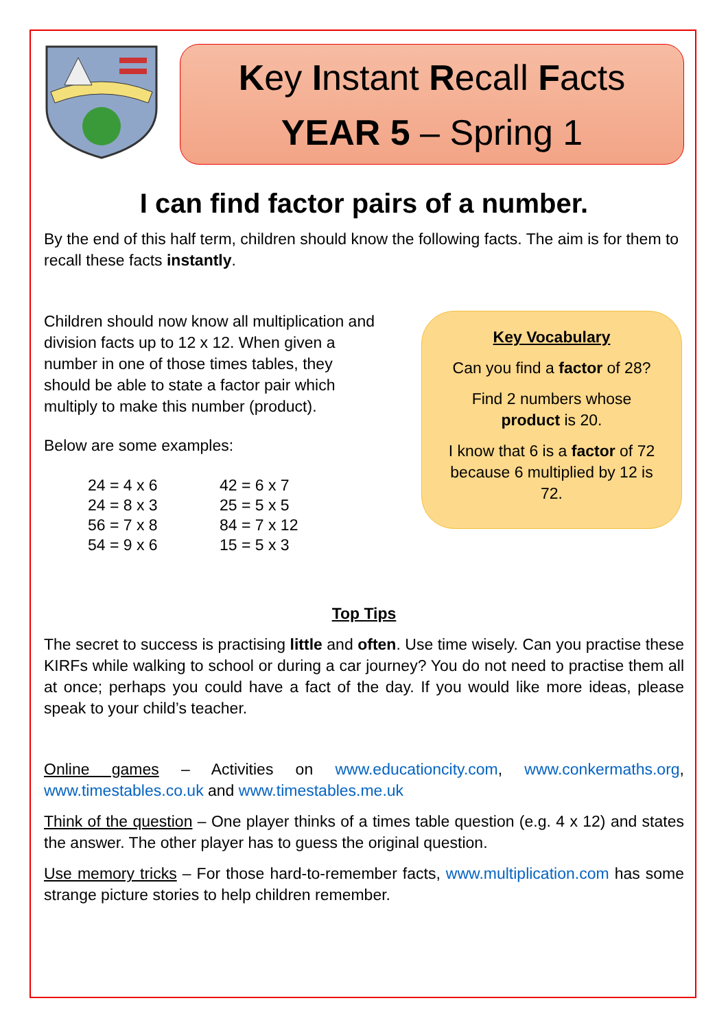Key Instant Recall Facts
YEAR 5 – Spring 1
I can find factor pairs of a number.
By the end of this half term, children should know the following facts. The aim is for them to recall these facts instantly.
Children should now know all multiplication and division facts up to 12 x 12. When given a number in one of those times tables, they should be able to state a factor pair which multiply to make this number (product).
Below are some examples:
24 = 4 x 6 42 = 6 x 7 24 = 8 x 3 25 = 5 x 5 56 = 7 x 8 84 = 7 x 12 54 = 9 x 6 15 = 5 x 3
Key Vocabulary
Can you find a factor of 28?
Find 2 numbers whose product is 20.
I know that 6 is a factor of 72 because 6 multiplied by 12 is 72.
Top Tips
The secret to success is practising little and often. Use time wisely. Can you practise these KIRFs while walking to school or during a car journey? You do not need to practise them all at once; perhaps you could have a fact of the day. If you would like more ideas, please speak to your child’s teacher.
Online games – Activities on www.educationcity.com, www.conkermaths.org, www.timestables.co.uk and www.timestables.me.uk
Think of the question – One player thinks of a times table question (e.g. 4 x 12) and states the answer. The other player has to guess the original question.
Use memory tricks – For those hard-to-remember facts, www.multiplication.com has some strange picture stories to help children remember.